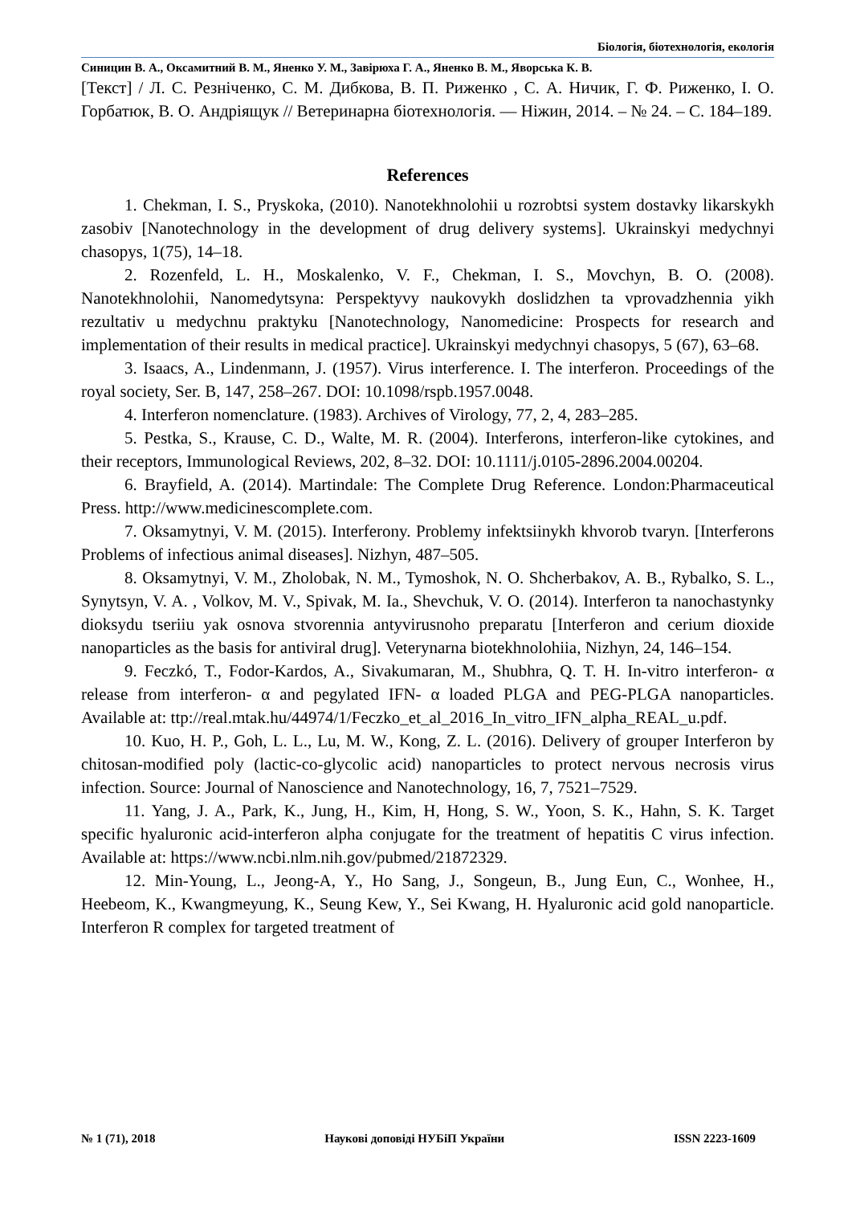Біологія, біотехнологія, екологія
Синицин В. А., Оксамитний В. М., Яненко У. М., Завірюха Г. А., Яненко В. М., Яворська К. В.
[Текст] / Л. С. Резніченко, С. М. Дибкова, В. П. Риженко , С. А. Ничик, Г. Ф. Риженко, І. О. Горбатюк, В. О. Андріящук // Ветеринарна біотехнологія. — Ніжин, 2014. – № 24. – С. 184–189.
References
1. Chekman, I. S., Pryskoka, (2010). Nanotekhnolohii u rozrobtsi system dostavky likarskykh zasobiv [Nanotechnology in the development of drug delivery systems]. Ukrainskyi medychnyi chasopys, 1(75), 14–18.
2. Rozenfeld, L. H., Moskalenko, V. F., Chekman, I. S., Movchyn, B. O. (2008). Nanotekhnolohii, Nanomedytsyna: Perspektyvy naukovykh doslidzhen ta vprovadzhennia yikh rezultativ u medychnu praktyku [Nanotechnology, Nanomedicine: Prospects for research and implementation of their results in medical practice]. Ukrainskyi medychnyi chasopys, 5 (67), 63–68.
3. Isaacs, A., Lindenmann, J. (1957). Virus interference. I. The interferon. Proceedings of the royal society, Ser. B, 147, 258–267. DOI: 10.1098/rspb.1957.0048.
4. Interferon nomenclature. (1983). Archives of Virology, 77, 2, 4, 283–285.
5. Pestka, S., Krause, C. D., Walte, M. R. (2004). Interferons, interferon-like cytokines, and their receptors, Immunological Reviews, 202, 8–32. DOI: 10.1111/j.0105-2896.2004.00204.
6. Brayfield, A. (2014). Martindale: The Complete Drug Reference. London:Pharmaceutical Press. http://www.medicinescomplete.com.
7. Oksamytnyi, V. M. (2015). Interferony. Problemy infektsiinykh khvorob tvaryn. [Interferons Problems of infectious animal diseases]. Nizhyn, 487–505.
8. Oksamytnyi, V. M., Zholobak, N. M., Tymoshok, N. O. Shcherbakov, A. B., Rybalko, S. L., Synytsyn, V. A. , Volkov, M. V., Spivak, M. Ia., Shevchuk, V. O. (2014). Interferon ta nanochastynky dioksydu tseriiu yak osnova stvorennia antyvirusnoho preparatu [Interferon and cerium dioxide nanoparticles as the basis for antiviral drug]. Veterynarna biotekhnolohiia, Nizhyn, 24, 146–154.
9. Feczkó, T., Fodor-Kardos, A., Sivakumaran, M., Shubhra, Q. T. H. In-vitro interferon- α release from interferon- α and pegylated IFN- α loaded PLGA and PEG-PLGA nanoparticles. Available at: ttp://real.mtak.hu/44974/1/Feczko_et_al_2016_In_vitro_IFN_alpha_REAL_u.pdf.
10. Kuo, H. P., Goh, L. L., Lu, M. W., Kong, Z. L. (2016). Delivery of grouper Interferon by chitosan-modified poly (lactic-co-glycolic acid) nanoparticles to protect nervous necrosis virus infection. Source: Journal of Nanoscience and Nanotechnology, 16, 7, 7521–7529.
11. Yang, J. A., Park, K., Jung, H., Kim, H, Hong, S. W., Yoon, S. K., Hahn, S. K. Target specific hyaluronic acid-interferon alpha conjugate for the treatment of hepatitis C virus infection. Available at: https://www.ncbi.nlm.nih.gov/pubmed/21872329.
12. Min-Young, L., Jeong-A, Y., Ho Sang, J., Songeun, B., Jung Eun, C., Wonhee, H., Heebeom, K., Kwangmeyung, K., Seung Kew, Y., Sei Kwang, H. Hyaluronic acid gold nanoparticle. Interferon R complex for targeted treatment of
№ 1 (71), 2018 Наукові доповіді НУБіП України ISSN 2223-1609